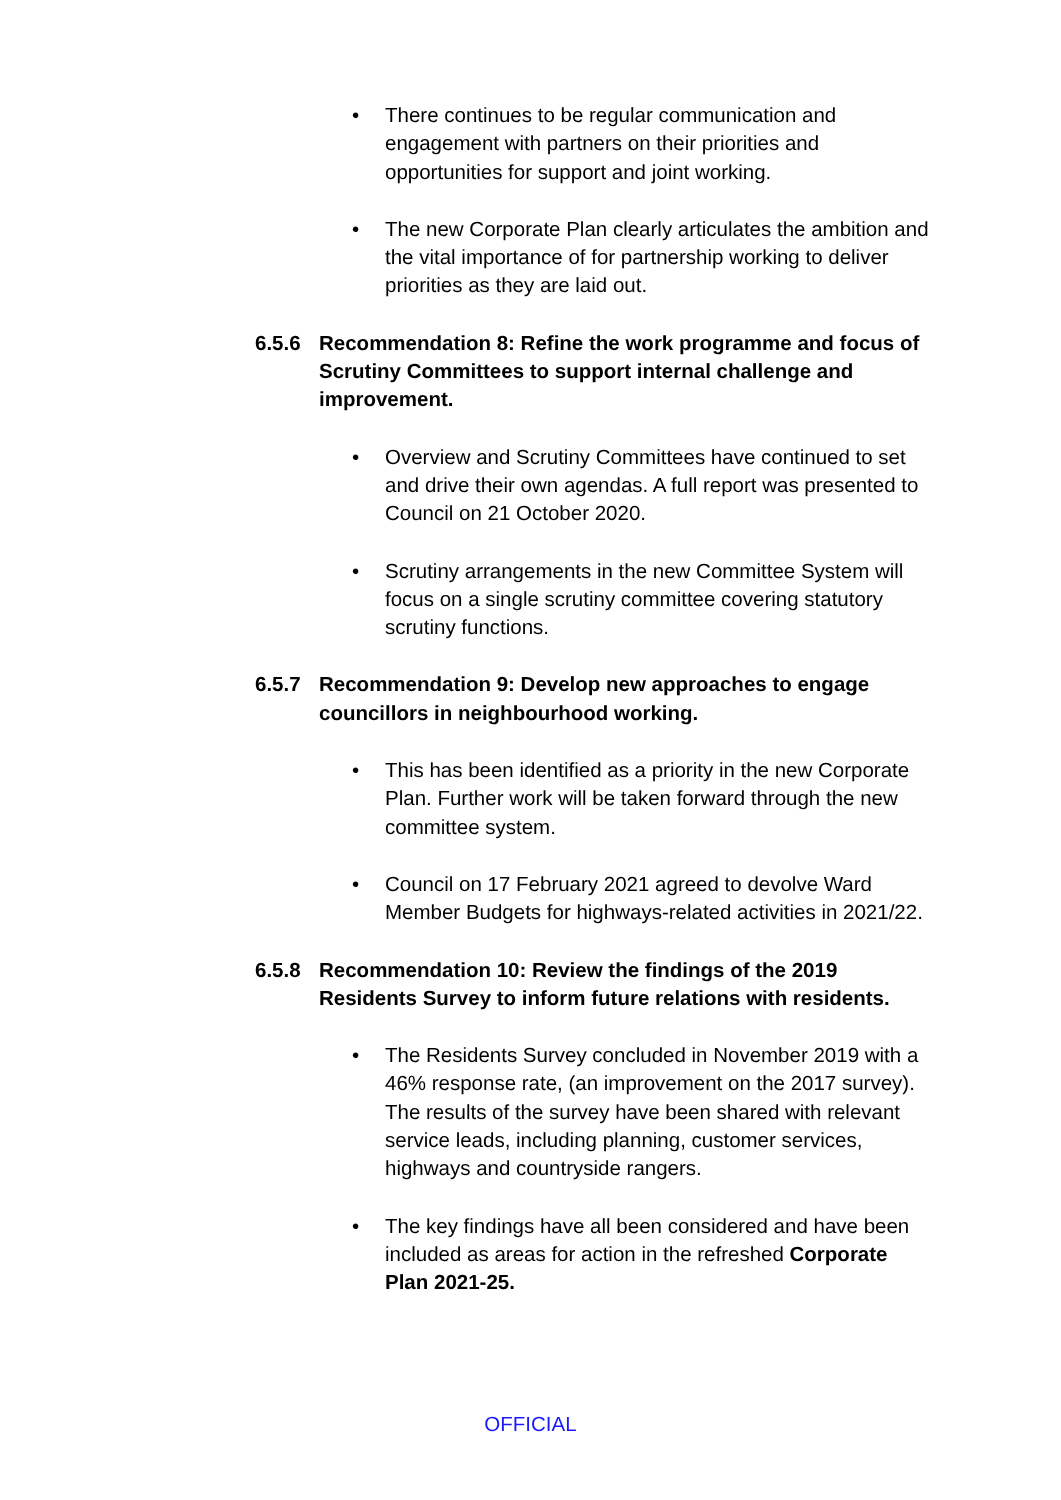• There continues to be regular communication and engagement with partners on their priorities and opportunities for support and joint working.
• The new Corporate Plan clearly articulates the ambition and the vital importance of for partnership working to deliver priorities as they are laid out.
6.5.6 Recommendation 8: Refine the work programme and focus of Scrutiny Committees to support internal challenge and improvement.
• Overview and Scrutiny Committees have continued to set and drive their own agendas. A full report was presented to Council on 21 October 2020.
• Scrutiny arrangements in the new Committee System will focus on a single scrutiny committee covering statutory scrutiny functions.
6.5.7 Recommendation 9: Develop new approaches to engage councillors in neighbourhood working.
• This has been identified as a priority in the new Corporate Plan. Further work will be taken forward through the new committee system.
• Council on 17 February 2021 agreed to devolve Ward Member Budgets for highways-related activities in 2021/22.
6.5.8 Recommendation 10: Review the findings of the 2019 Residents Survey to inform future relations with residents.
• The Residents Survey concluded in November 2019 with a 46% response rate, (an improvement on the 2017 survey). The results of the survey have been shared with relevant service leads, including planning, customer services, highways and countryside rangers.
• The key findings have all been considered and have been included as areas for action in the refreshed Corporate Plan 2021-25.
OFFICIAL